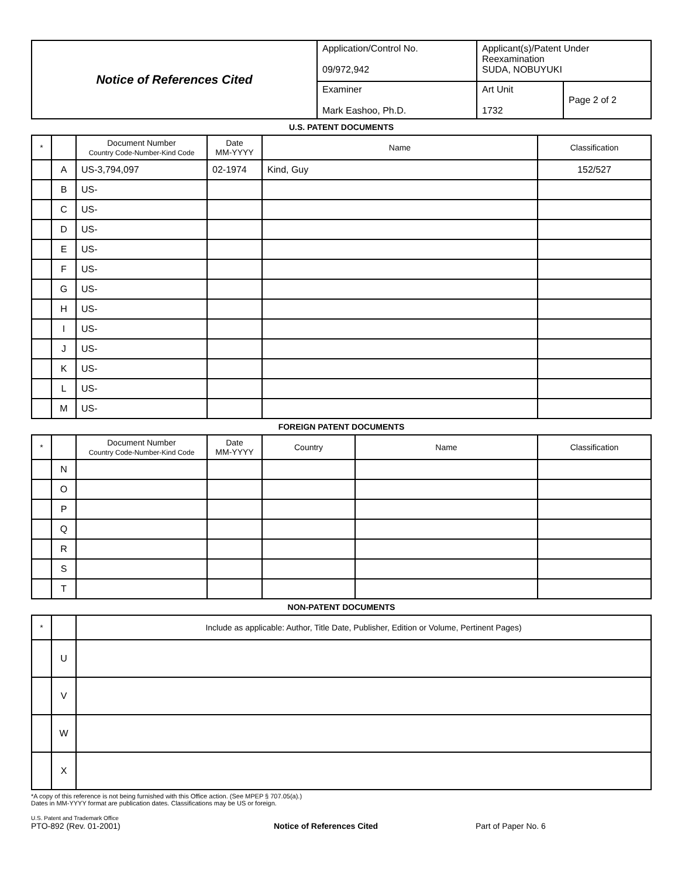| Notice of References Cited | Application/Control No. 09/972,942 | Applicant(s)/Patent Under Reexamination SUDA, NOBUYUKI | |
| | Examiner Mark Eashoo, Ph.D. | Art Unit 1732 | Page 2 of 2 |
U.S. PATENT DOCUMENTS
| * | | Document Number Country Code-Number-Kind Code | Date MM-YYYY | Name | Classification |
| --- | --- | --- | --- | --- | --- |
| | A | US-3,794,097 | 02-1974 | Kind, Guy | 152/527 |
| | B | US- | | | |
| | C | US- | | | |
| | D | US- | | | |
| | E | US- | | | |
| | F | US- | | | |
| | G | US- | | | |
| | H | US- | | | |
| | I | US- | | | |
| | J | US- | | | |
| | K | US- | | | |
| | L | US- | | | |
| | M | US- | | | |
FOREIGN PATENT DOCUMENTS
| * | | Document Number Country Code-Number-Kind Code | Date MM-YYYY | Country | Name | Classification |
| --- | --- | --- | --- | --- | --- | --- |
| | N | | | | | |
| | O | | | | | |
| | P | | | | | |
| | Q | | | | | |
| | R | | | | | |
| | S | | | | | |
| | T | | | | | |
NON-PATENT DOCUMENTS
| * | | Include as applicable: Author, Title Date, Publisher, Edition or Volume, Pertinent Pages) |
| --- | --- | --- |
| | U | |
| | V | |
| | W | |
| | X | |
*A copy of this reference is not being furnished with this Office action. (See MPEP § 707.05(a).)
Dates in MM-YYYY format are publication dates. Classifications may be US or foreign.
U.S. Patent and Trademark Office
PTO-892 (Rev. 01-2001) Notice of References Cited Part of Paper No. 6